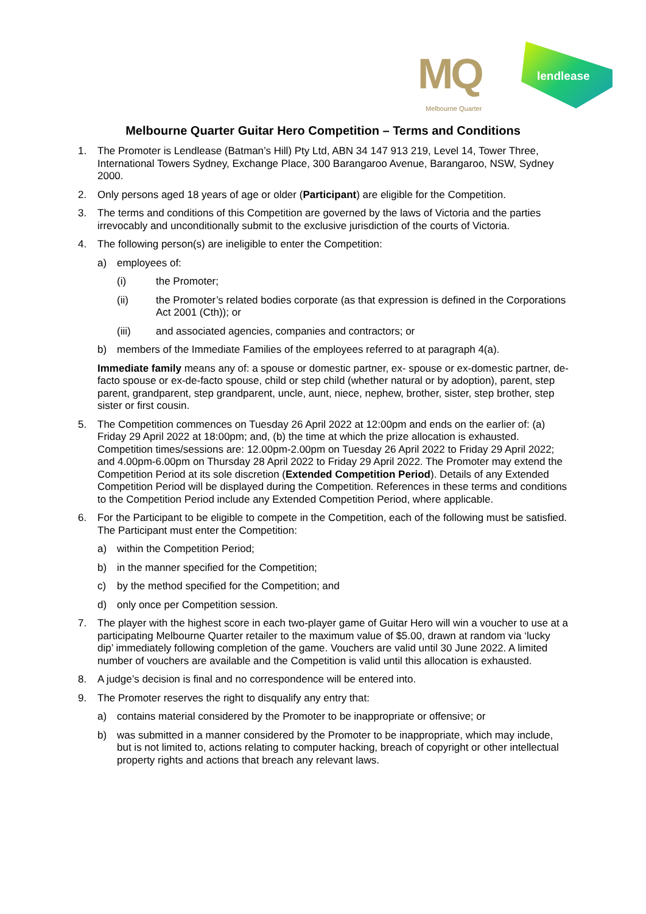MQ
Melbourne Quarter
lendlease
Melbourne Quarter Guitar Hero Competition – Terms and Conditions
1. The Promoter is Lendlease (Batman’s Hill) Pty Ltd, ABN 34 147 913 219, Level 14, Tower Three, International Towers Sydney, Exchange Place, 300 Barangaroo Avenue, Barangaroo, NSW, Sydney 2000.
2. Only persons aged 18 years of age or older (Participant) are eligible for the Competition.
3. The terms and conditions of this Competition are governed by the laws of Victoria and the parties irrevocably and unconditionally submit to the exclusive jurisdiction of the courts of Victoria.
4. The following person(s) are ineligible to enter the Competition:
a) employees of:
(i) the Promoter;
(ii) the Promoter’s related bodies corporate (as that expression is defined in the Corporations Act 2001 (Cth)); or
(iii) and associated agencies, companies and contractors; or
b) members of the Immediate Families of the employees referred to at paragraph 4(a).
Immediate family means any of: a spouse or domestic partner, ex- spouse or ex-domestic partner, de-facto spouse or ex-de-facto spouse, child or step child (whether natural or by adoption), parent, step parent, grandparent, step grandparent, uncle, aunt, niece, nephew, brother, sister, step brother, step sister or first cousin.
5. The Competition commences on Tuesday 26 April 2022 at 12:00pm and ends on the earlier of: (a) Friday 29 April 2022 at 18:00pm; and, (b) the time at which the prize allocation is exhausted. Competition times/sessions are: 12.00pm-2.00pm on Tuesday 26 April 2022 to Friday 29 April 2022; and 4.00pm-6.00pm on Thursday 28 April 2022 to Friday 29 April 2022. The Promoter may extend the Competition Period at its sole discretion (Extended Competition Period). Details of any Extended Competition Period will be displayed during the Competition. References in these terms and conditions to the Competition Period include any Extended Competition Period, where applicable.
6. For the Participant to be eligible to compete in the Competition, each of the following must be satisfied. The Participant must enter the Competition:
a) within the Competition Period;
b) in the manner specified for the Competition;
c) by the method specified for the Competition; and
d) only once per Competition session.
7. The player with the highest score in each two-player game of Guitar Hero will win a voucher to use at a participating Melbourne Quarter retailer to the maximum value of $5.00, drawn at random via ‘lucky dip’ immediately following completion of the game. Vouchers are valid until 30 June 2022. A limited number of vouchers are available and the Competition is valid until this allocation is exhausted.
8. A judge’s decision is final and no correspondence will be entered into.
9. The Promoter reserves the right to disqualify any entry that:
a) contains material considered by the Promoter to be inappropriate or offensive; or
b) was submitted in a manner considered by the Promoter to be inappropriate, which may include, but is not limited to, actions relating to computer hacking, breach of copyright or other intellectual property rights and actions that breach any relevant laws.